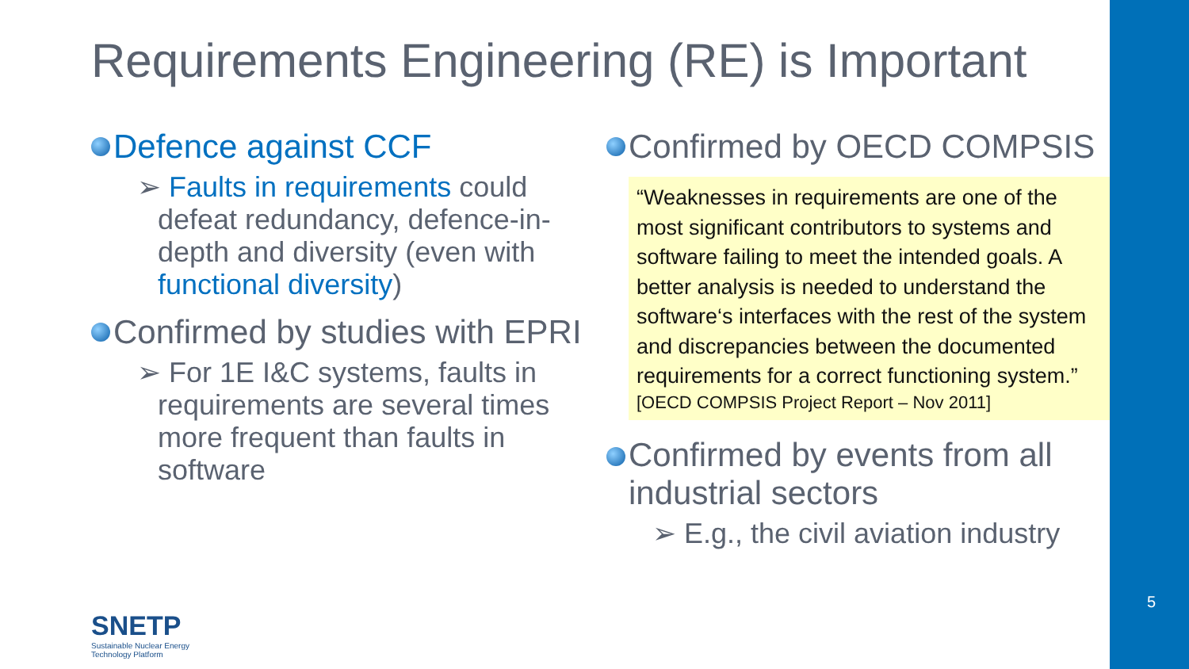5
Requirements Engineering (RE) is Important
Defence against CCF
➢ Faults in requirements could defeat redundancy, defence-in-depth and diversity (even with functional diversity)
Confirmed by studies with EPRI
➢ For 1E I&C systems, faults in requirements are several times more frequent than faults in software
Confirmed by OECD COMPSIS
“Weaknesses in requirements are one of the most significant contributors to systems and software failing to meet the intended goals. A better analysis is needed to understand the software‘s interfaces with the rest of the system and discrepancies between the documented requirements for a correct functioning system.”
[OECD COMPSIS Project Report – Nov 2011]
Confirmed by events from all industrial sectors
➢ E.g., the civil aviation industry
SNETP
Sustainable Nuclear Energy
Technology Platform